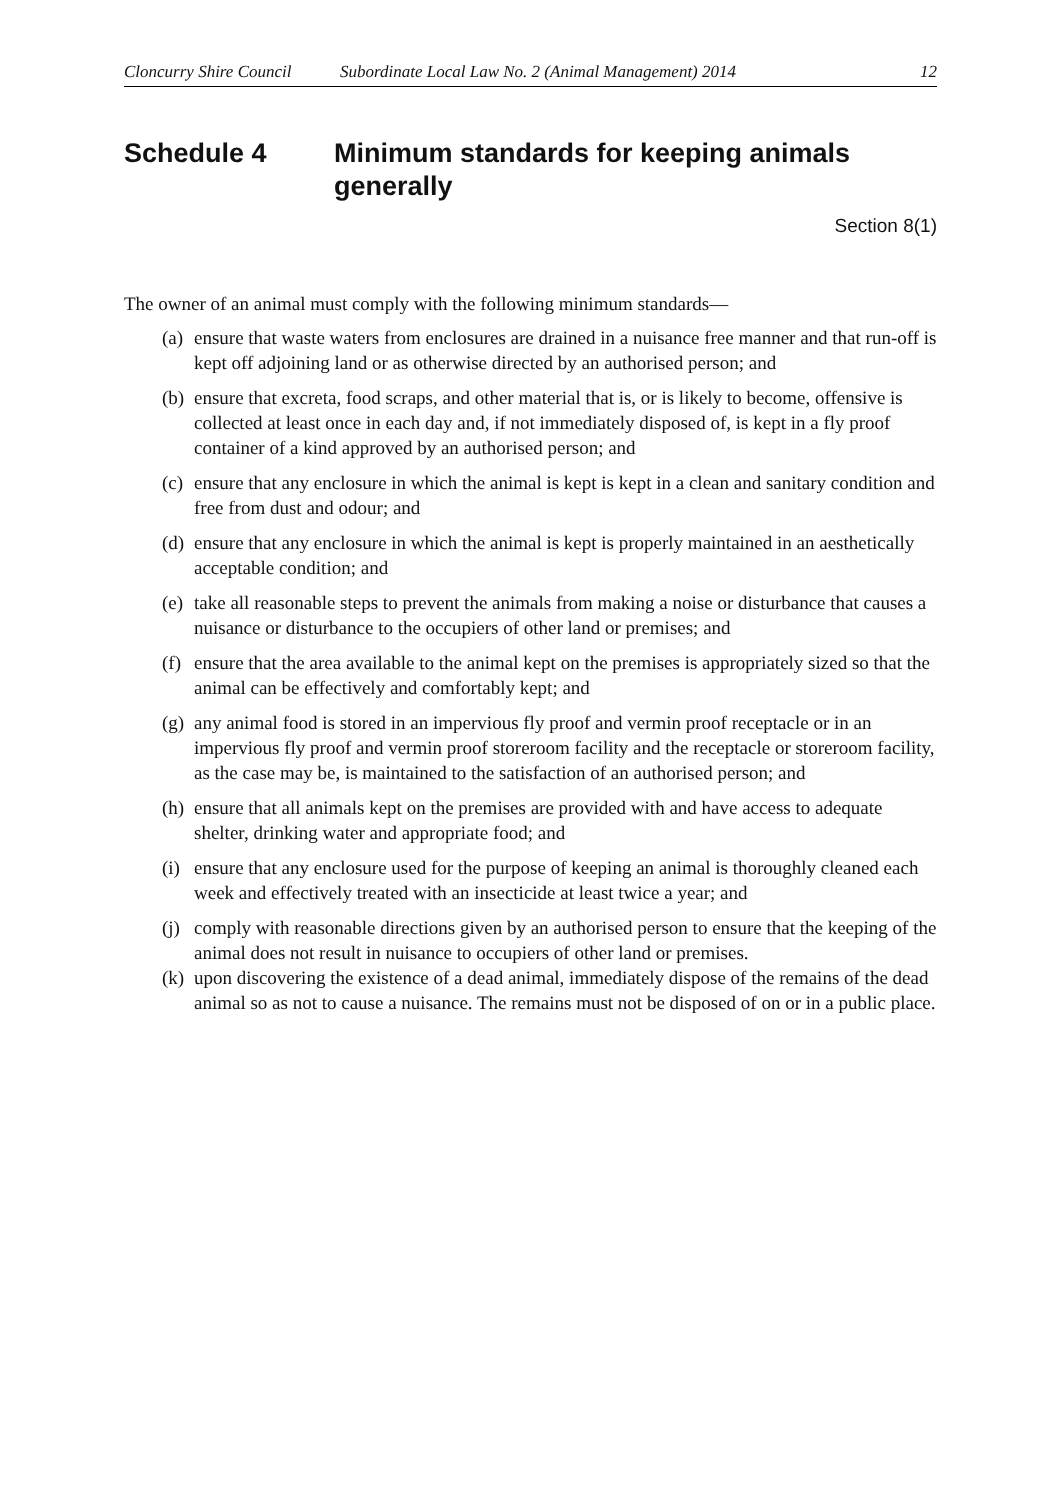Cloncurry Shire Council Subordinate Local Law No. 2 (Animal Management) 2014 12
Schedule 4 Minimum standards for keeping animals generally
Section 8(1)
The owner of an animal must comply with the following minimum standards—
(a) ensure that waste waters from enclosures are drained in a nuisance free manner and that run-off is kept off adjoining land or as otherwise directed by an authorised person; and
(b) ensure that excreta, food scraps, and other material that is, or is likely to become, offensive is collected at least once in each day and, if not immediately disposed of, is kept in a fly proof container of a kind approved by an authorised person; and
(c) ensure that any enclosure in which the animal is kept is kept in a clean and sanitary condition and free from dust and odour; and
(d) ensure that any enclosure in which the animal is kept is properly maintained in an aesthetically acceptable condition; and
(e) take all reasonable steps to prevent the animals from making a noise or disturbance that causes a nuisance or disturbance to the occupiers of other land or premises; and
(f) ensure that the area available to the animal kept on the premises is appropriately sized so that the animal can be effectively and comfortably kept; and
(g) any animal food is stored in an impervious fly proof and vermin proof receptacle or in an impervious fly proof and vermin proof storeroom facility and the receptacle or storeroom facility, as the case may be, is maintained to the satisfaction of an authorised person; and
(h) ensure that all animals kept on the premises are provided with and have access to adequate shelter, drinking water and appropriate food; and
(i) ensure that any enclosure used for the purpose of keeping an animal is thoroughly cleaned each week and effectively treated with an insecticide at least twice a year; and
(j) comply with reasonable directions given by an authorised person to ensure that the keeping of the animal does not result in nuisance to occupiers of other land or premises.
(k) upon discovering the existence of a dead animal, immediately dispose of the remains of the dead animal so as not to cause a nuisance. The remains must not be disposed of on or in a public place.